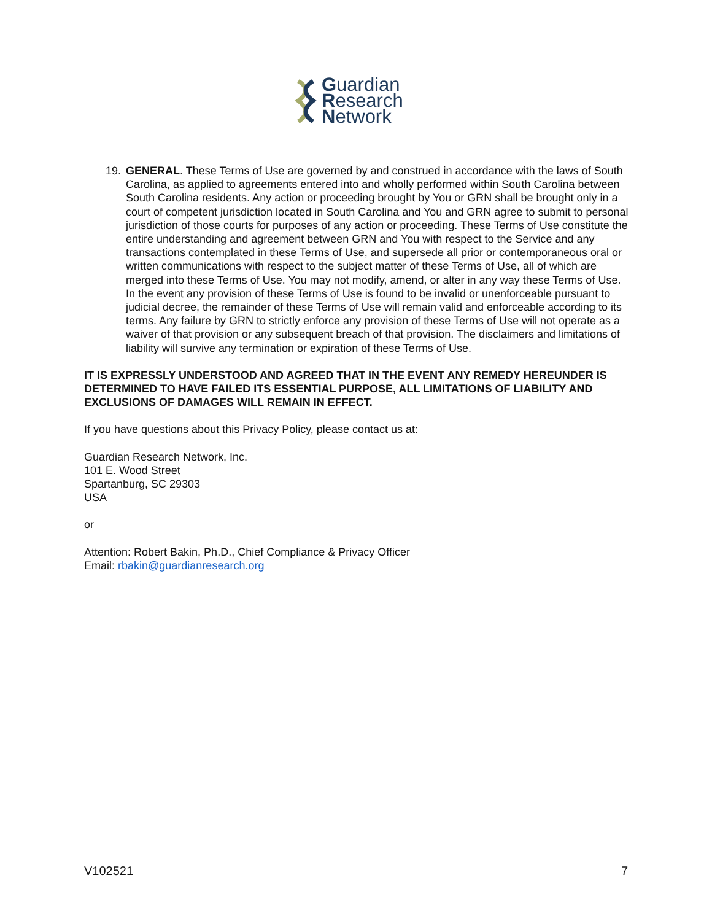Guardian
Research
Network
19. GENERAL. These Terms of Use are governed by and construed in accordance with the laws of South Carolina, as applied to agreements entered into and wholly performed within South Carolina between South Carolina residents. Any action or proceeding brought by You or GRN shall be brought only in a court of competent jurisdiction located in South Carolina and You and GRN agree to submit to personal jurisdiction of those courts for purposes of any action or proceeding. These Terms of Use constitute the entire understanding and agreement between GRN and You with respect to the Service and any transactions contemplated in these Terms of Use, and supersede all prior or contemporaneous oral or written communications with respect to the subject matter of these Terms of Use, all of which are merged into these Terms of Use. You may not modify, amend, or alter in any way these Terms of Use. In the event any provision of these Terms of Use is found to be invalid or unenforceable pursuant to judicial decree, the remainder of these Terms of Use will remain valid and enforceable according to its terms. Any failure by GRN to strictly enforce any provision of these Terms of Use will not operate as a waiver of that provision or any subsequent breach of that provision. The disclaimers and limitations of liability will survive any termination or expiration of these Terms of Use.
IT IS EXPRESSLY UNDERSTOOD AND AGREED THAT IN THE EVENT ANY REMEDY HEREUNDER IS DETERMINED TO HAVE FAILED ITS ESSENTIAL PURPOSE, ALL LIMITATIONS OF LIABILITY AND EXCLUSIONS OF DAMAGES WILL REMAIN IN EFFECT.
If you have questions about this Privacy Policy, please contact us at:
Guardian Research Network, Inc.
101 E. Wood Street
Spartanburg, SC 29303
USA
or
Attention: Robert Bakin, Ph.D., Chief Compliance & Privacy Officer
Email: rbakin@guardianresearch.org
V102521 7